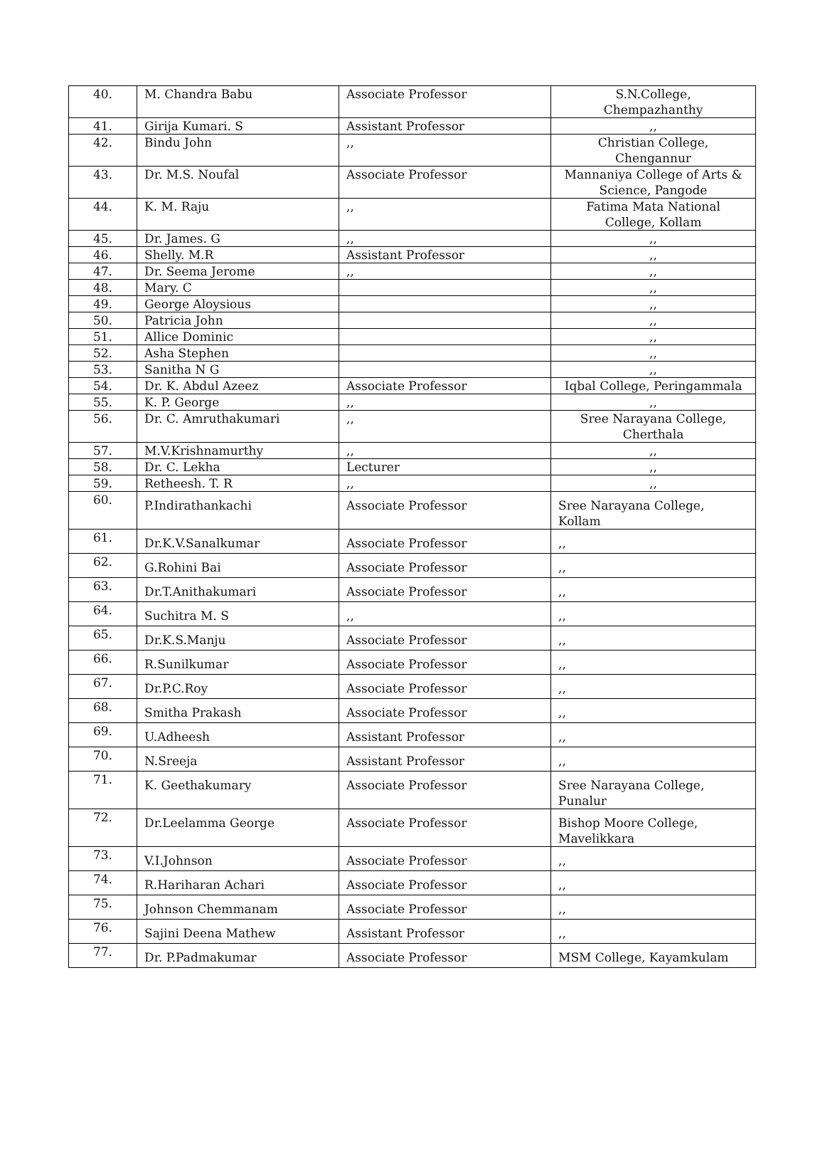| 40. | M. Chandra Babu | Associate Professor | S.N.College, Chempazhanthy |
| 41. | Girija Kumari. S | Assistant Professor | ,, |
| 42. | Bindu John | ,, | Christian College, Chengannur |
| 43. | Dr. M.S. Noufal | Associate Professor | Mannaniya College of Arts & Science, Pangode |
| 44. | K. M. Raju | ,, | Fatima Mata National College, Kollam |
| 45. | Dr. James. G | ,, | ,, |
| 46. | Shelly. M.R | Assistant Professor | ,, |
| 47. | Dr. Seema Jerome | ,, | ,, |
| 48. | Mary. C | | ,, |
| 49. | George Aloysious | | ,, |
| 50. | Patricia John | | ,, |
| 51. | Allice Dominic | | ,, |
| 52. | Asha Stephen | | ,, |
| 53. | Sanitha N G | | ,, |
| 54. | Dr. K. Abdul Azeez | Associate Professor | Iqbal College, Peringammala |
| 55. | K. P. George | ,, | ,, |
| 56. | Dr. C. Amruthakumari | ,, | Sree Narayana College, Cherthala |
| 57. | M.V.Krishnamurthy | ,, | ,, |
| 58. | Dr. C. Lekha | Lecturer | ,, |
| 59. | Retheesh. T. R | ,, | ,, |
| 60. | P.Indirathankachi | Associate Professor | Sree Narayana College, Kollam |
| 61. | Dr.K.V.Sanalkumar | Associate Professor | ,, |
| 62. | G.Rohini Bai | Associate Professor | ,, |
| 63. | Dr.T.Anithakumari | Associate Professor | ,, |
| 64. | Suchitra M. S | ,, | ,, |
| 65. | Dr.K.S.Manju | Associate Professor | ,, |
| 66. | R.Sunilkumar | Associate Professor | ,, |
| 67. | Dr.P.C.Roy | Associate Professor | ,, |
| 68. | Smitha Prakash | Associate Professor | ,, |
| 69. | U.Adheesh | Assistant Professor | ,, |
| 70. | N.Sreeja | Assistant Professor | ,, |
| 71. | K. Geethakumary | Associate Professor | Sree Narayana College, Punalur |
| 72. | Dr.Leelamma George | Associate Professor | Bishop Moore College, Mavelikkara |
| 73. | V.I.Johnson | Associate Professor | ,, |
| 74. | R.Hariharan Achari | Associate Professor | ,, |
| 75. | Johnson Chemmanam | Associate Professor | ,, |
| 76. | Sajini Deena Mathew | Assistant Professor | ,, |
| 77. | Dr. P.Padmakumar | Associate Professor | MSM College, Kayamkulam |